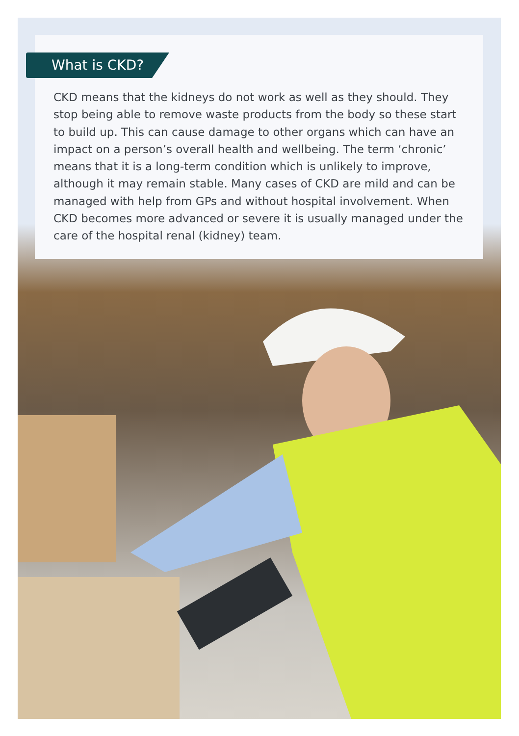What is CKD?
CKD means that the kidneys do not work as well as they should. They stop being able to remove waste products from the body so these start to build up. This can cause damage to other organs which can have an impact on a person’s overall health and wellbeing. The term ‘chronic’ means that it is a long-term condition which is unlikely to improve, although it may remain stable. Many cases of CKD are mild and can be managed with help from GPs and without hospital involvement. When CKD becomes more advanced or severe it is usually managed under the care of the hospital renal (kidney) team.